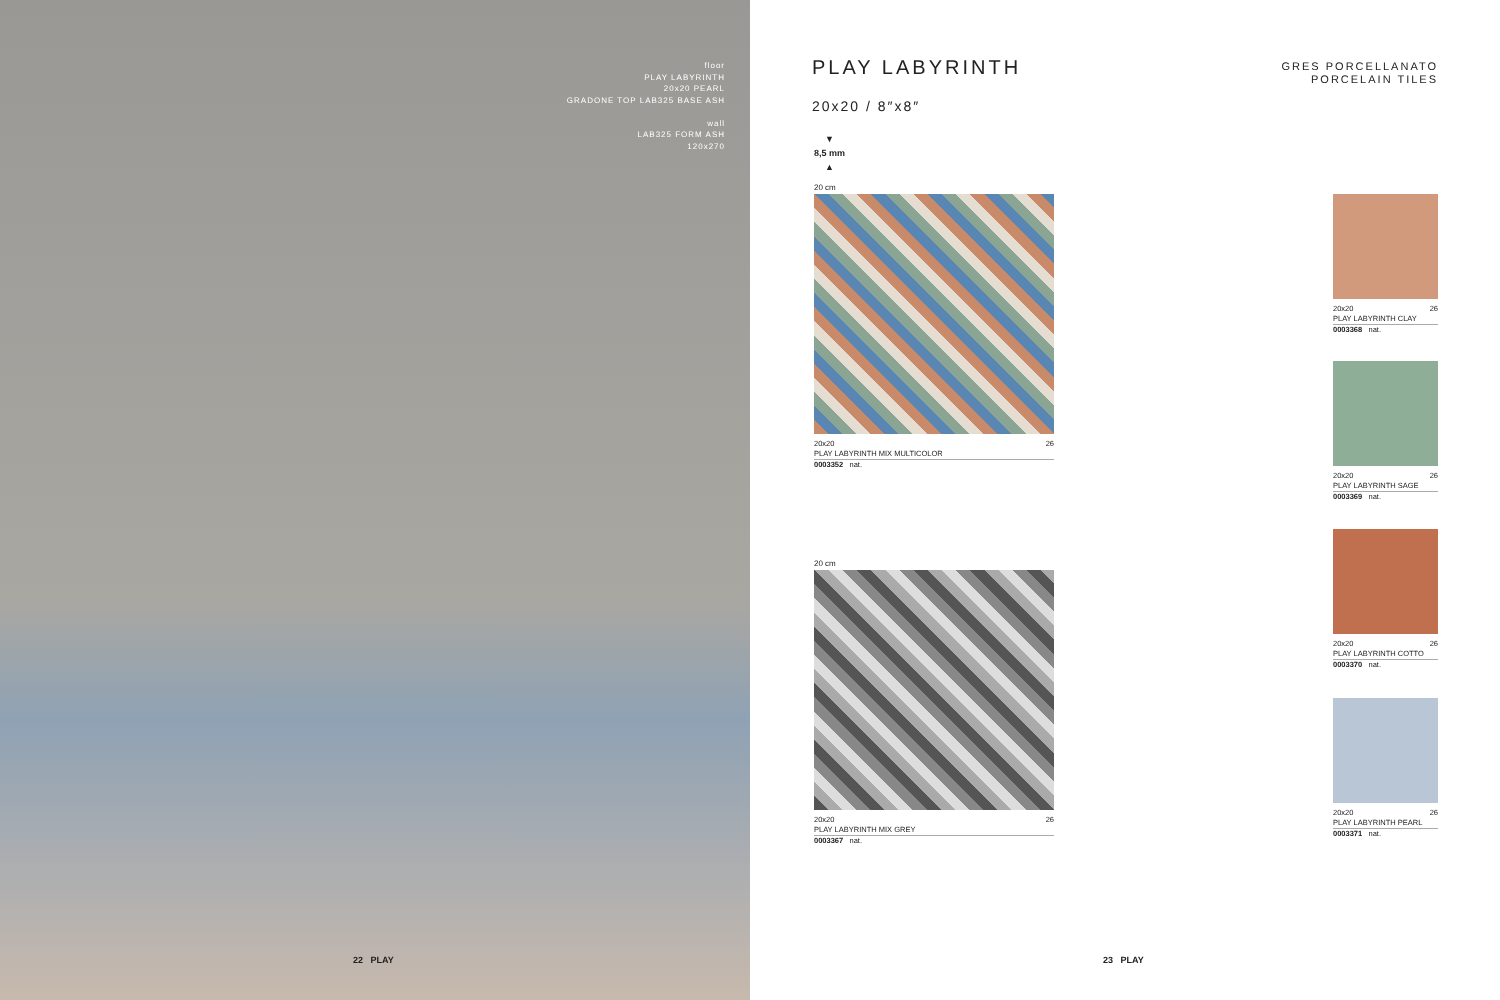floor
PLAY LABYRINTH
20x20 PEARL
GRADONE TOP LAB325 BASE ASH
wall
LAB325 FORM ASH
120x270
22 PLAY
PLAY LABYRINTH
20x20 / 8″x8″
GRES PORCELLANATO
PORCELAIN TILES
▼
8,5 mm
▲
20 cm
20x20
PLAY LABYRINTH MIX MULTICOLOR 26
0003352 nat.
20 cm
20x20
PLAY LABYRINTH MIX GREY 26
0003367 nat.
20x20
PLAY LABYRINTH CLAY 26
0003368 nat.
20x20
PLAY LABYRINTH SAGE 26
0003369 nat.
20x20
PLAY LABYRINTH COTTO 26
0003370 nat.
20x20
PLAY LABYRINTH PEARL 26
0003371 nat.
23 PLAY